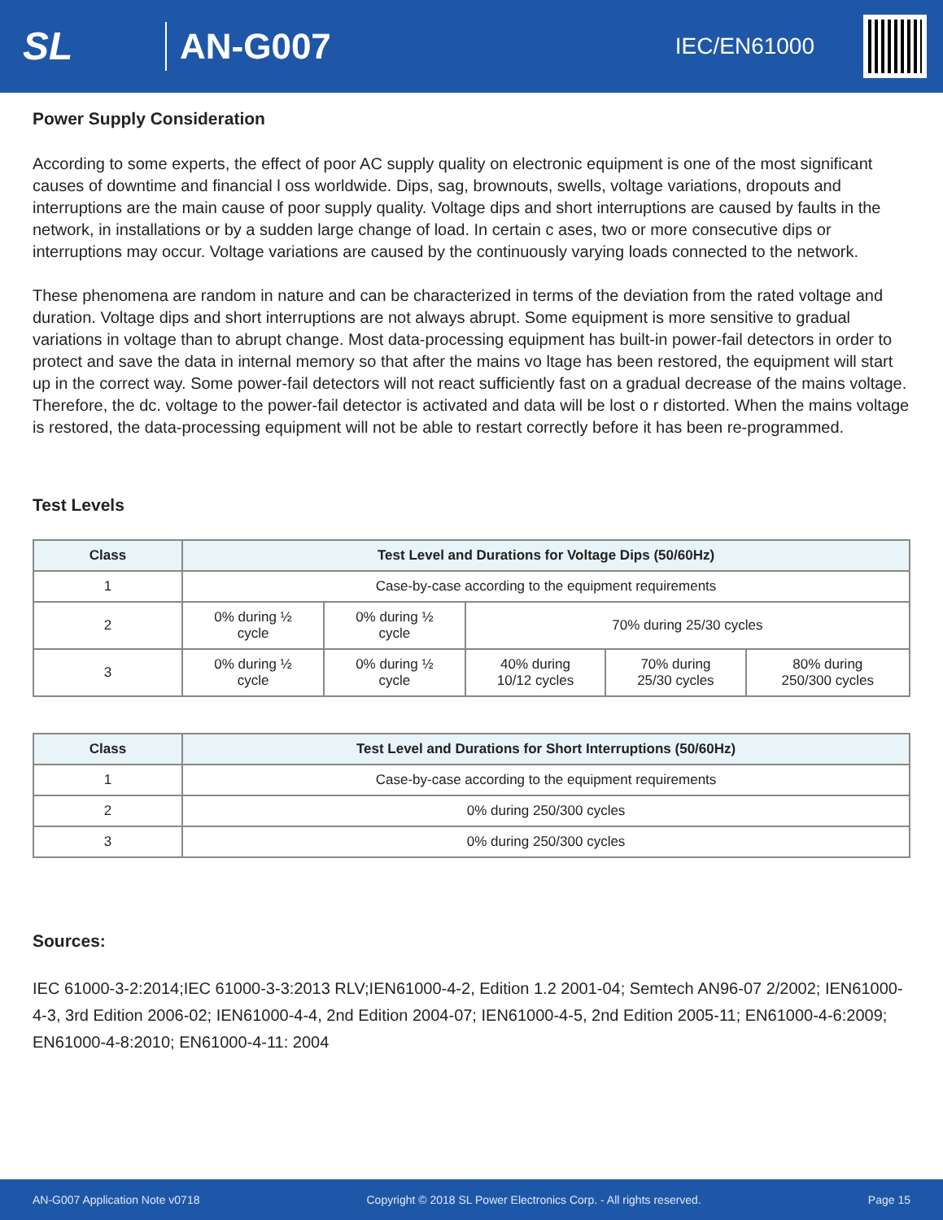SL
AN-G007
IEC/EN61000
Power Supply Consideration
According to some experts, the effect of poor AC supply quality on electronic equipment is one of the most significant causes of downtime and financial l oss worldwide. Dips, sag, brownouts, swells, voltage variations, dropouts and interruptions are the main cause of poor supply quality. Voltage dips and short interruptions are caused by faults in the network, in installations or by a sudden large change of load. In certain c ases, two or more consecutive dips or interruptions may occur. Voltage variations are caused by the continuously varying loads connected to the network.
These phenomena are random in nature and can be characterized in terms of the deviation from the rated voltage and duration. Voltage dips and short interruptions are not always abrupt. Some equipment is more sensitive to gradual variations in voltage than to abrupt change. Most data-processing equipment has built-in power-fail detectors in order to protect and save the data in internal memory so that after the mains vo ltage has been restored, the equipment will start up in the correct way. Some power-fail detectors will not react sufficiently fast on a gradual decrease of the mains voltage. Therefore, the dc. voltage to the power-fail detector is activated and data will be lost o r distorted. When the mains voltage is restored, the data-processing equipment will not be able to restart correctly before it has been re-programmed.
Test Levels
| Class | Test Level and Durations for Voltage Dips (50/60Hz) | | | | |
| --- | --- | --- | --- | --- | --- |
| 1 | Case-by-case according to the equipment requirements | | | | |
| 2 | 0% during ½ cycle | 0% during ½ cycle | 70% during 25/30 cycles | | |
| 3 | 0% during ½ cycle | 0% during ½ cycle | 40% during 10/12 cycles | 70% during 25/30 cycles | 80% during 250/300 cycles |
| Class | Test Level and Durations for Short Interruptions (50/60Hz) |
| --- | --- |
| 1 | Case-by-case according to the equipment requirements |
| 2 | 0% during 250/300 cycles |
| 3 | 0% during 250/300 cycles |
Sources:
IEC 61000-3-2:2014;IEC 61000-3-3:2013 RLV;IEN61000-4-2, Edition 1.2 2001-04; Semtech AN96-07 2/2002; IEN61000-4-3, 3rd Edition 2006-02; IEN61000-4-4, 2nd Edition 2004-07; IEN61000-4-5, 2nd Edition 2005-11; EN61000-4-6:2009; EN61000-4-8:2010; EN61000-4-11: 2004
AN-G007 Application Note v0718 Copyright © 2018 SL Power Electronics Corp. - All rights reserved. Page 15